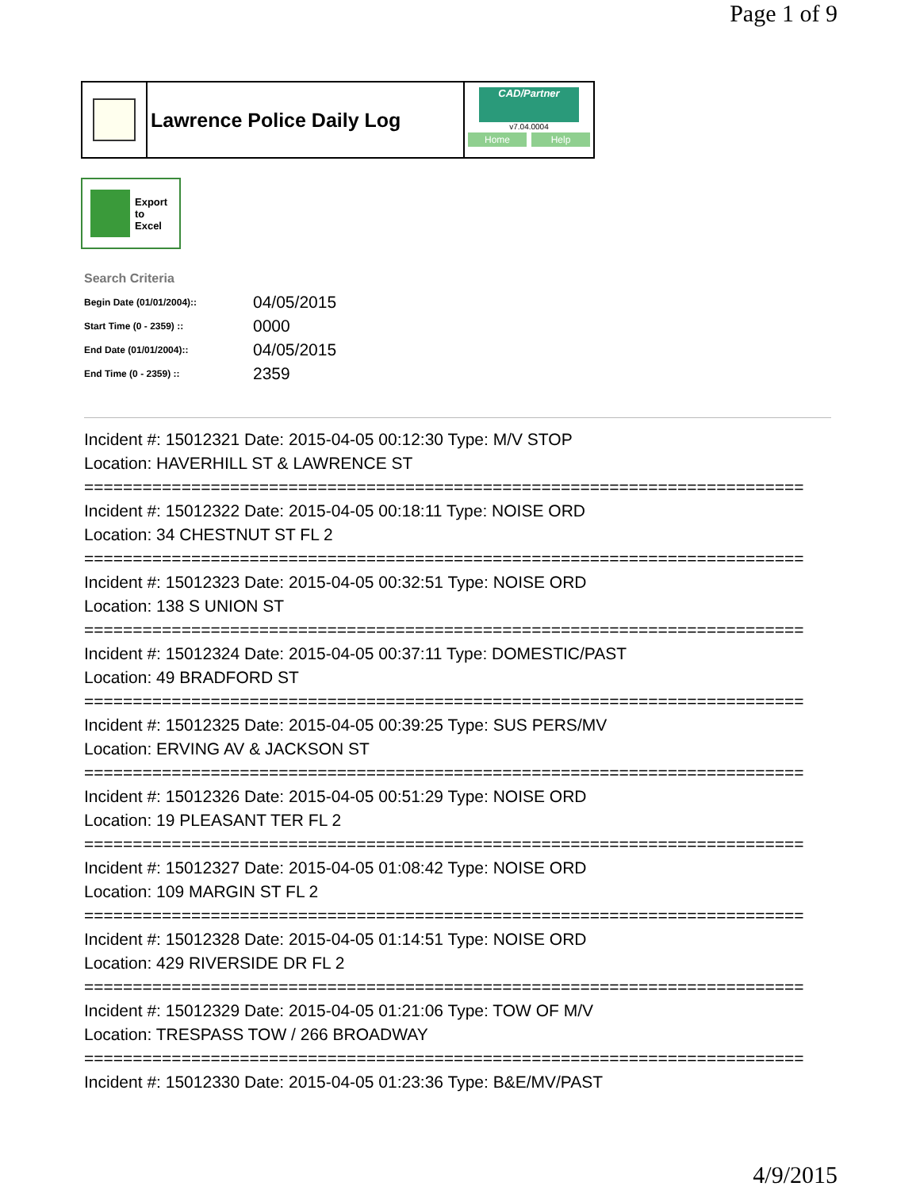Page 1 of 9
Lawrence Police Daily Log
CAD/Partner
v7.04.0004
Home Help
Export
to
Excel
Search Criteria
| Begin Date (01/01/2004):: | 04/05/2015 |
| Start Time (0 - 2359) :: | 0000 |
| End Date (01/01/2004):: | 04/05/2015 |
| End Time (0 - 2359) :: | 2359 |
Incident #: 15012321 Date: 2015-04-05 00:12:30 Type: M/V STOP
Location: HAVERHILL ST & LAWRENCE ST
==========================================================================
Incident #: 15012322 Date: 2015-04-05 00:18:11 Type: NOISE ORD
Location: 34 CHESTNUT ST FL 2
==========================================================================
Incident #: 15012323 Date: 2015-04-05 00:32:51 Type: NOISE ORD
Location: 138 S UNION ST
==========================================================================
Incident #: 15012324 Date: 2015-04-05 00:37:11 Type: DOMESTIC/PAST
Location: 49 BRADFORD ST
==========================================================================
Incident #: 15012325 Date: 2015-04-05 00:39:25 Type: SUS PERS/MV
Location: ERVING AV & JACKSON ST
==========================================================================
Incident #: 15012326 Date: 2015-04-05 00:51:29 Type: NOISE ORD
Location: 19 PLEASANT TER FL 2
==========================================================================
Incident #: 15012327 Date: 2015-04-05 01:08:42 Type: NOISE ORD
Location: 109 MARGIN ST FL 2
==========================================================================
Incident #: 15012328 Date: 2015-04-05 01:14:51 Type: NOISE ORD
Location: 429 RIVERSIDE DR FL 2
==========================================================================
Incident #: 15012329 Date: 2015-04-05 01:21:06 Type: TOW OF M/V
Location: TRESPASS TOW / 266 BROADWAY
==========================================================================
Incident #: 15012330 Date: 2015-04-05 01:23:36 Type: B&E/MV/PAST
4/9/2015